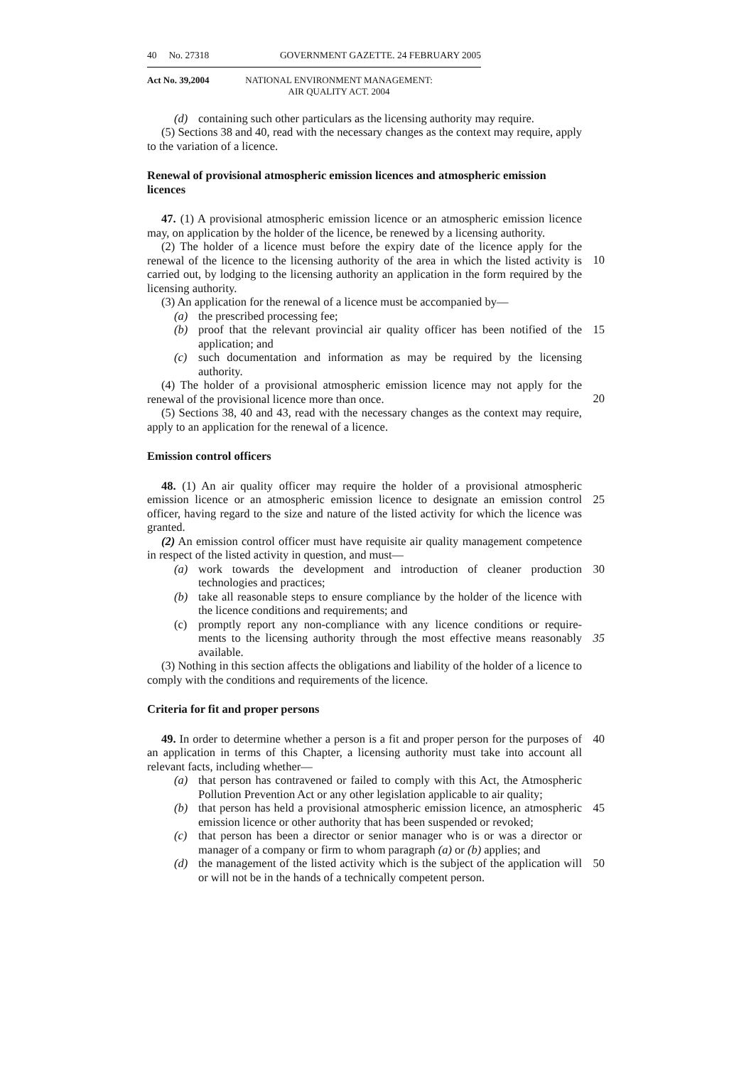40 No. 27318 GOVERNMENT GAZETTE. 24 FEBRUARY 2005
Act No. 39,2004 NATIONAL ENVIRONMENT MANAGEMENT:
AIR QUALITY ACT. 2004
(d) containing such other particulars as the licensing authority may require.
(5) Sections 38 and 40, read with the necessary changes as the context may require, apply to the variation of a licence.
Renewal of provisional atmospheric emission licences and atmospheric emission licences
47. (1) A provisional atmospheric emission licence or an atmospheric emission licence may, on application by the holder of the licence, be renewed by a licensing authority.
(2) The holder of a licence must before the expiry date of the licence apply for the renewal of the licence to the licensing authority of the area in which the listed activity
10
is carried out, by lodging to the licensing authority an application in the form required by the licensing authority.
(3) An application for the renewal of a licence must be accompanied by—
(a) the prescribed processing fee;
(b) proof that the relevant provincial air quality officer has been notified of the application; and 15
(c) such documentation and information as may be required by the licensing authority.
(4) The holder of a provisional atmospheric emission licence may not apply for the renewal of the provisional licence more than once.
20
(5) Sections 38, 40 and 43, read with the necessary changes as the context may require, apply to an application for the renewal of a licence.
Emission control officers
48. (1) An air quality officer may require the holder of a provisional atmospheric emission licence or an atmospheric emission licence to designate an emission control
25
officer, having regard to the size and nature of the listed activity for which the licence was granted.
(2) An emission control officer must have requisite air quality management competence in respect of the listed activity in question, and must—
(a) work towards the development and introduction of cleaner production technologies and practices; 30
(b) take all reasonable steps to ensure compliance by the holder of the licence with the licence conditions and requirements; and
(c) promptly report any non-compliance with any licence conditions or require- ments to the licensing authority through the most effective means reasonably available.
35
(3) Nothing in this section affects the obligations and liability of the holder of a licence to comply with the conditions and requirements of the licence.
Criteria for fit and proper persons
49. In order to determine whether a person is a fit and proper person for the purposes 40 of an application in terms of this Chapter, a licensing authority must take into account all relevant facts, including whether—
(a) that person has contravened or failed to comply with this Act, the Atmospheric Pollution Prevention Act or any other legislation applicable to air quality;
(b) that person has held a provisional atmospheric emission licence, an atmospheric emission licence or other authority that has been suspended or revoked; 45
(c) that person has been a director or senior manager who is or was a director or manager of a company or firm to whom paragraph (a) or (b) applies; and
(d) the management of the listed activity which is the subject of the application will or will not be in the hands of a technically competent person. 50